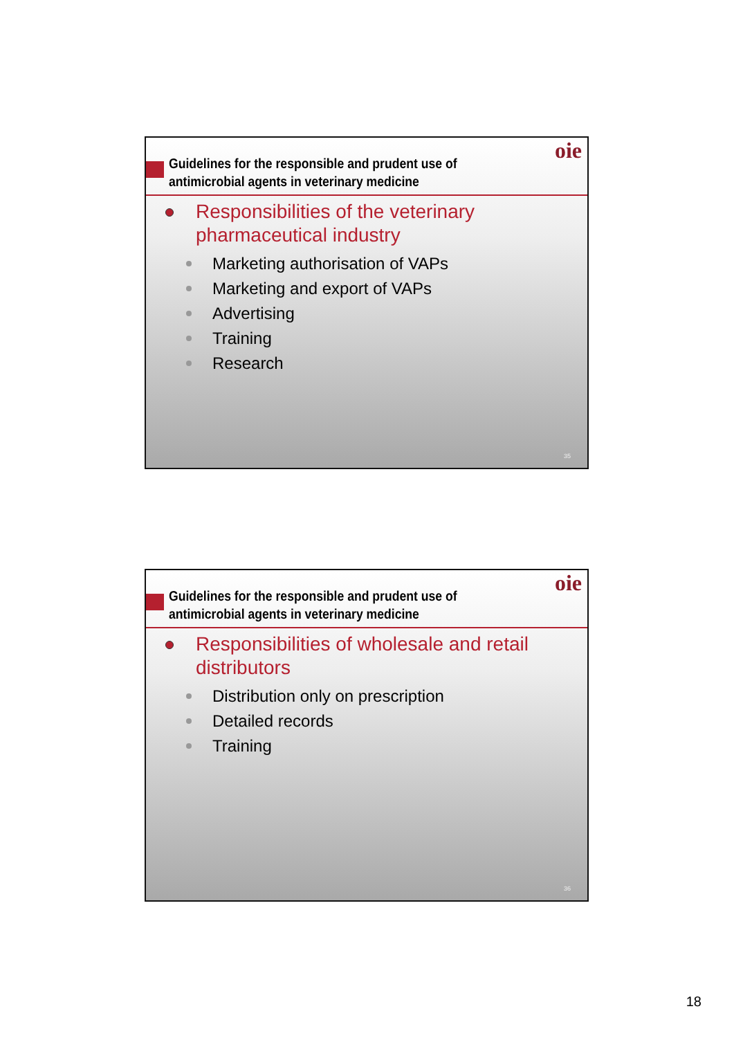Guidelines for the responsible and prudent use of antimicrobial agents in veterinary medicine
oie
Responsibilities of the veterinary
pharmaceutical industry
Marketing authorisation of VAPs
Marketing and export of VAPs
Advertising
Training
Research
35
Guidelines for the responsible and prudent use of antimicrobial agents in veterinary medicine
oie
Responsibilities of wholesale and retail
distributors
Distribution only on prescription
Detailed records
Training
36
18